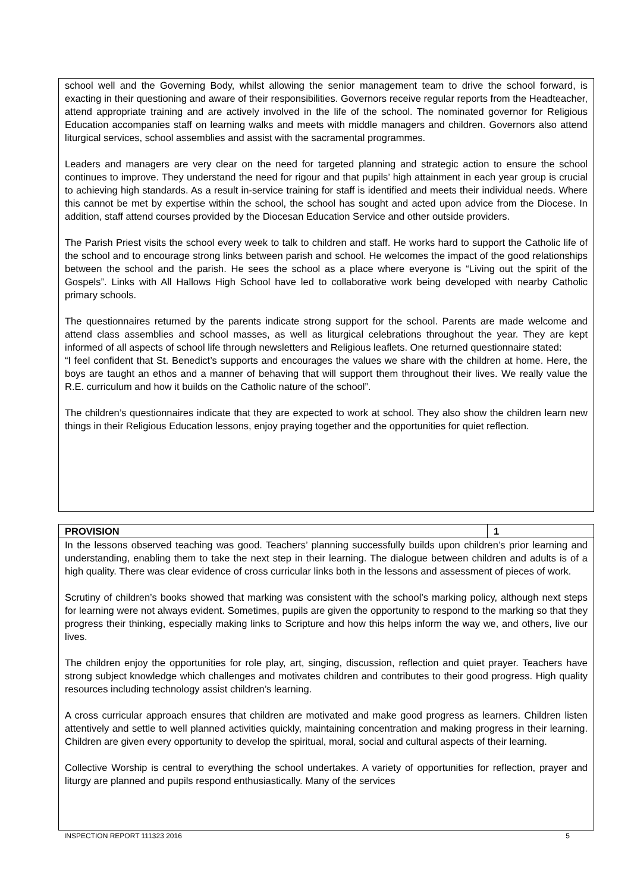school well and the Governing Body, whilst allowing the senior management team to drive the school forward, is exacting in their questioning and aware of their responsibilities. Governors receive regular reports from the Headteacher, attend appropriate training and are actively involved in the life of the school. The nominated governor for Religious Education accompanies staff on learning walks and meets with middle managers and children. Governors also attend liturgical services, school assemblies and assist with the sacramental programmes.
Leaders and managers are very clear on the need for targeted planning and strategic action to ensure the school continues to improve. They understand the need for rigour and that pupils’ high attainment in each year group is crucial to achieving high standards. As a result in-service training for staff is identified and meets their individual needs. Where this cannot be met by expertise within the school, the school has sought and acted upon advice from the Diocese. In addition, staff attend courses provided by the Diocesan Education Service and other outside providers.
The Parish Priest visits the school every week to talk to children and staff. He works hard to support the Catholic life of the school and to encourage strong links between parish and school. He welcomes the impact of the good relationships between the school and the parish. He sees the school as a place where everyone is “Living out the spirit of the Gospels”. Links with All Hallows High School have led to collaborative work being developed with nearby Catholic primary schools.
The questionnaires returned by the parents indicate strong support for the school. Parents are made welcome and attend class assemblies and school masses, as well as liturgical celebrations throughout the year. They are kept informed of all aspects of school life through newsletters and Religious leaflets. One returned questionnaire stated:
“I feel confident that St. Benedict’s supports and encourages the values we share with the children at home. Here, the boys are taught an ethos and a manner of behaving that will support them throughout their lives. We really value the R.E. curriculum and how it builds on the Catholic nature of the school”.
The children’s questionnaires indicate that they are expected to work at school. They also show the children learn new things in their Religious Education lessons, enjoy praying together and the opportunities for quiet reflection.
| PROVISION | 1 |
| In the lessons observed teaching was good. Teachers’ planning successfully builds upon children’s prior learning and understanding, enabling them to take the next step in their learning. The dialogue between children and adults is of a high quality. There was clear evidence of cross curricular links both in the lessons and assessment of pieces of work. Scrutiny of children’s books showed that marking was consistent with the school’s marking policy, although next steps for learning were not always evident. Sometimes, pupils are given the opportunity to respond to the marking so that they progress their thinking, especially making links to Scripture and how this helps inform the way we, and others, live our lives. The children enjoy the opportunities for role play, art, singing, discussion, reflection and quiet prayer. Teachers have strong subject knowledge which challenges and motivates children and contributes to their good progress. High quality resources including technology assist children’s learning. A cross curricular approach ensures that children are motivated and make good progress as learners. Children listen attentively and settle to well planned activities quickly, maintaining concentration and making progress in their learning. Children are given every opportunity to develop the spiritual, moral, social and cultural aspects of their learning. Collective Worship is central to everything the school undertakes. A variety of opportunities for reflection, prayer and liturgy are planned and pupils respond enthusiastically. Many of the services | |
INSPECTION REPORT 111323 2016 5